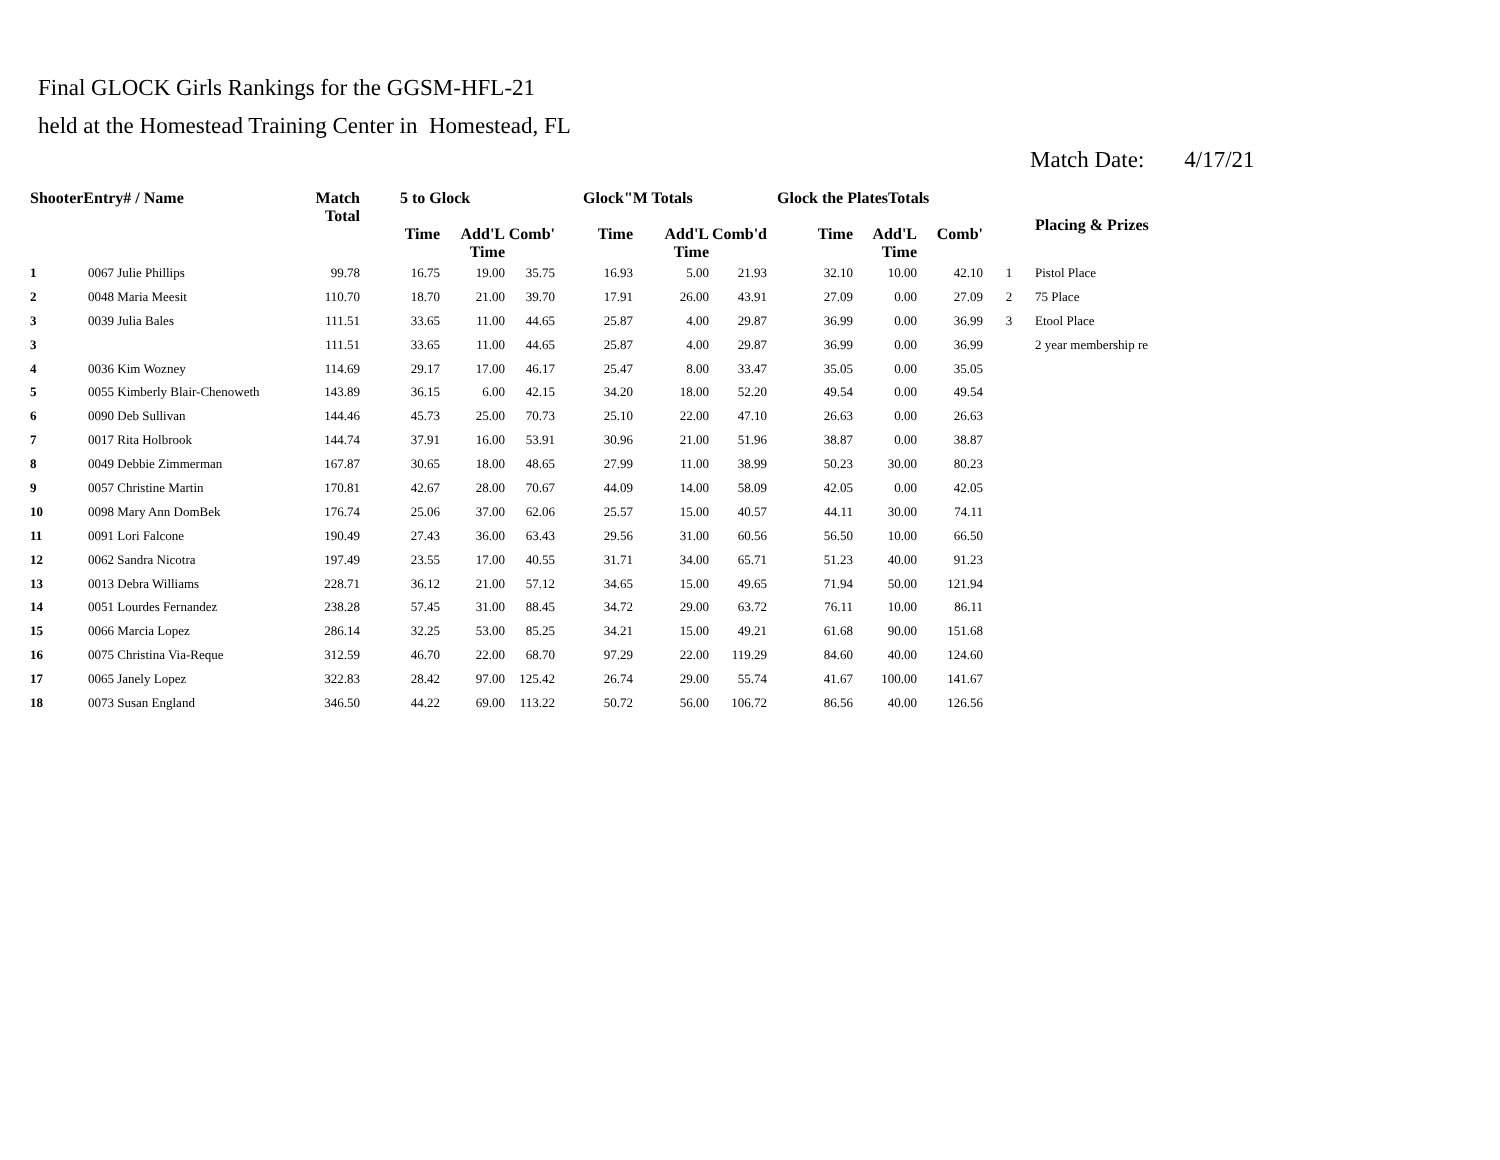Final GLOCK Girls Rankings for the GGSM-HFL-21
held at the Homestead Training Center in Homestead, FL
Match Date: 4/17/21
| ShooterEntry# / Name | | Match Total | 5 to Glock | | | Glock"M Totals | | | Glock the PlatesTotals | | | | Placing & Prizes |
| --- | --- | --- | --- | --- | --- | --- | --- | --- | --- | --- | --- | --- | --- |
| | | | Time | Add'L Time | Comb' | Time | Add'L Time | Comb'd | Time | Add'L Time | Comb' | | |
| 1 | 0067 Julie Phillips | 99.78 | 16.75 | 19.00 | 35.75 | 16.93 | 5.00 | 21.93 | 32.10 | 10.00 | 42.10 | 1 | Pistol Place |
| 2 | 0048 Maria Meesit | 110.70 | 18.70 | 21.00 | 39.70 | 17.91 | 26.00 | 43.91 | 27.09 | 0.00 | 27.09 | 2 | 75 Place |
| 3 | 0039 Julia Bales | 111.51 | 33.65 | 11.00 | 44.65 | 25.87 | 4.00 | 29.87 | 36.99 | 0.00 | 36.99 | 3 | Etool Place |
| 3 | | 111.51 | 33.65 | 11.00 | 44.65 | 25.87 | 4.00 | 29.87 | 36.99 | 0.00 | 36.99 | | 2 year membership re |
| 4 | 0036 Kim Wozney | 114.69 | 29.17 | 17.00 | 46.17 | 25.47 | 8.00 | 33.47 | 35.05 | 0.00 | 35.05 | | |
| 5 | 0055 Kimberly Blair-Chenoweth | 143.89 | 36.15 | 6.00 | 42.15 | 34.20 | 18.00 | 52.20 | 49.54 | 0.00 | 49.54 | | |
| 6 | 0090 Deb Sullivan | 144.46 | 45.73 | 25.00 | 70.73 | 25.10 | 22.00 | 47.10 | 26.63 | 0.00 | 26.63 | | |
| 7 | 0017 Rita Holbrook | 144.74 | 37.91 | 16.00 | 53.91 | 30.96 | 21.00 | 51.96 | 38.87 | 0.00 | 38.87 | | |
| 8 | 0049 Debbie Zimmerman | 167.87 | 30.65 | 18.00 | 48.65 | 27.99 | 11.00 | 38.99 | 50.23 | 30.00 | 80.23 | | |
| 9 | 0057 Christine Martin | 170.81 | 42.67 | 28.00 | 70.67 | 44.09 | 14.00 | 58.09 | 42.05 | 0.00 | 42.05 | | |
| 10 | 0098 Mary Ann DomBek | 176.74 | 25.06 | 37.00 | 62.06 | 25.57 | 15.00 | 40.57 | 44.11 | 30.00 | 74.11 | | |
| 11 | 0091 Lori Falcone | 190.49 | 27.43 | 36.00 | 63.43 | 29.56 | 31.00 | 60.56 | 56.50 | 10.00 | 66.50 | | |
| 12 | 0062 Sandra Nicotra | 197.49 | 23.55 | 17.00 | 40.55 | 31.71 | 34.00 | 65.71 | 51.23 | 40.00 | 91.23 | | |
| 13 | 0013 Debra Williams | 228.71 | 36.12 | 21.00 | 57.12 | 34.65 | 15.00 | 49.65 | 71.94 | 50.00 | 121.94 | | |
| 14 | 0051 Lourdes Fernandez | 238.28 | 57.45 | 31.00 | 88.45 | 34.72 | 29.00 | 63.72 | 76.11 | 10.00 | 86.11 | | |
| 15 | 0066 Marcia Lopez | 286.14 | 32.25 | 53.00 | 85.25 | 34.21 | 15.00 | 49.21 | 61.68 | 90.00 | 151.68 | | |
| 16 | 0075 Christina Via-Reque | 312.59 | 46.70 | 22.00 | 68.70 | 97.29 | 22.00 | 119.29 | 84.60 | 40.00 | 124.60 | | |
| 17 | 0065 Janely Lopez | 322.83 | 28.42 | 97.00 | 125.42 | 26.74 | 29.00 | 55.74 | 41.67 | 100.00 | 141.67 | | |
| 18 | 0073 Susan England | 346.50 | 44.22 | 69.00 | 113.22 | 50.72 | 56.00 | 106.72 | 86.56 | 40.00 | 126.56 | | |